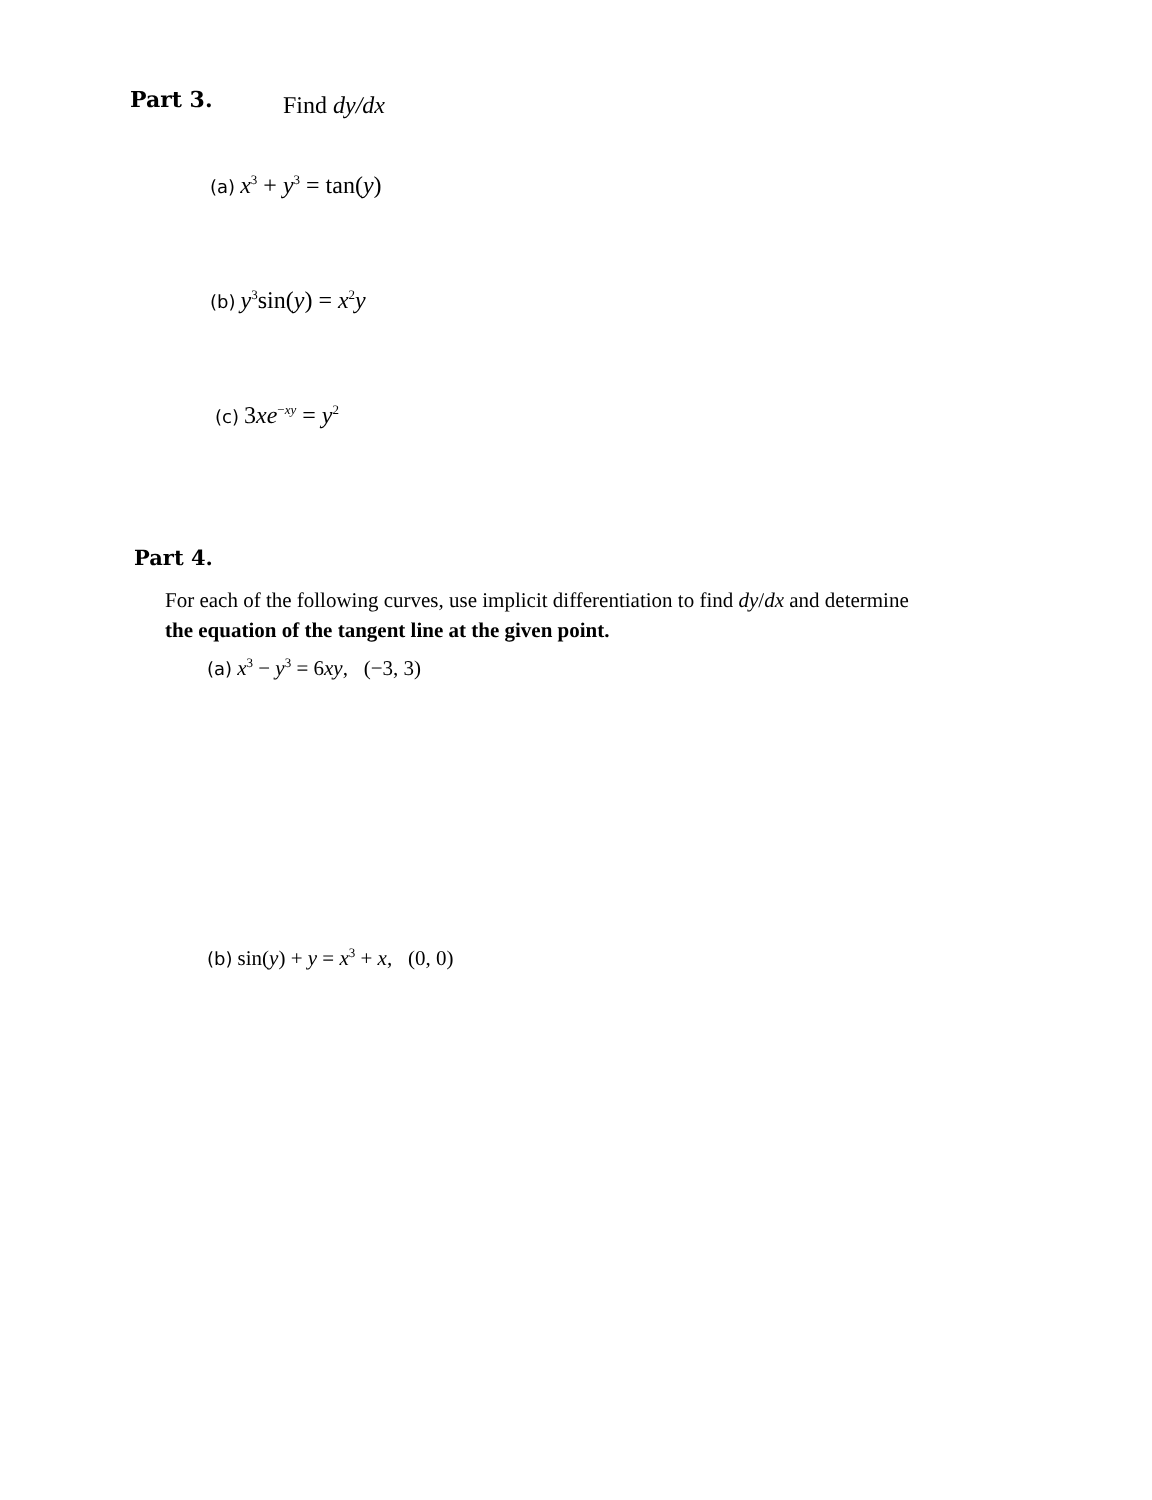Part 3. Find dy/dx
(a) x<sup>3</sup> + y<sup>3</sup> = tan(y)
(b) y<sup>3</sup>sin(y) = x<sup>2</sup>y
(c) 3xe<sup>−xy</sup> = y<sup>2</sup>
Part 4.
For each of the following curves, use implicit differentiation to find dy/dx and determine
the equation of the tangent line at the given point.
(a) x<sup>3</sup> − y<sup>3</sup> = 6xy, (−3, 3)
(b) sin(y) + y = x<sup>3</sup> + x, (0, 0)